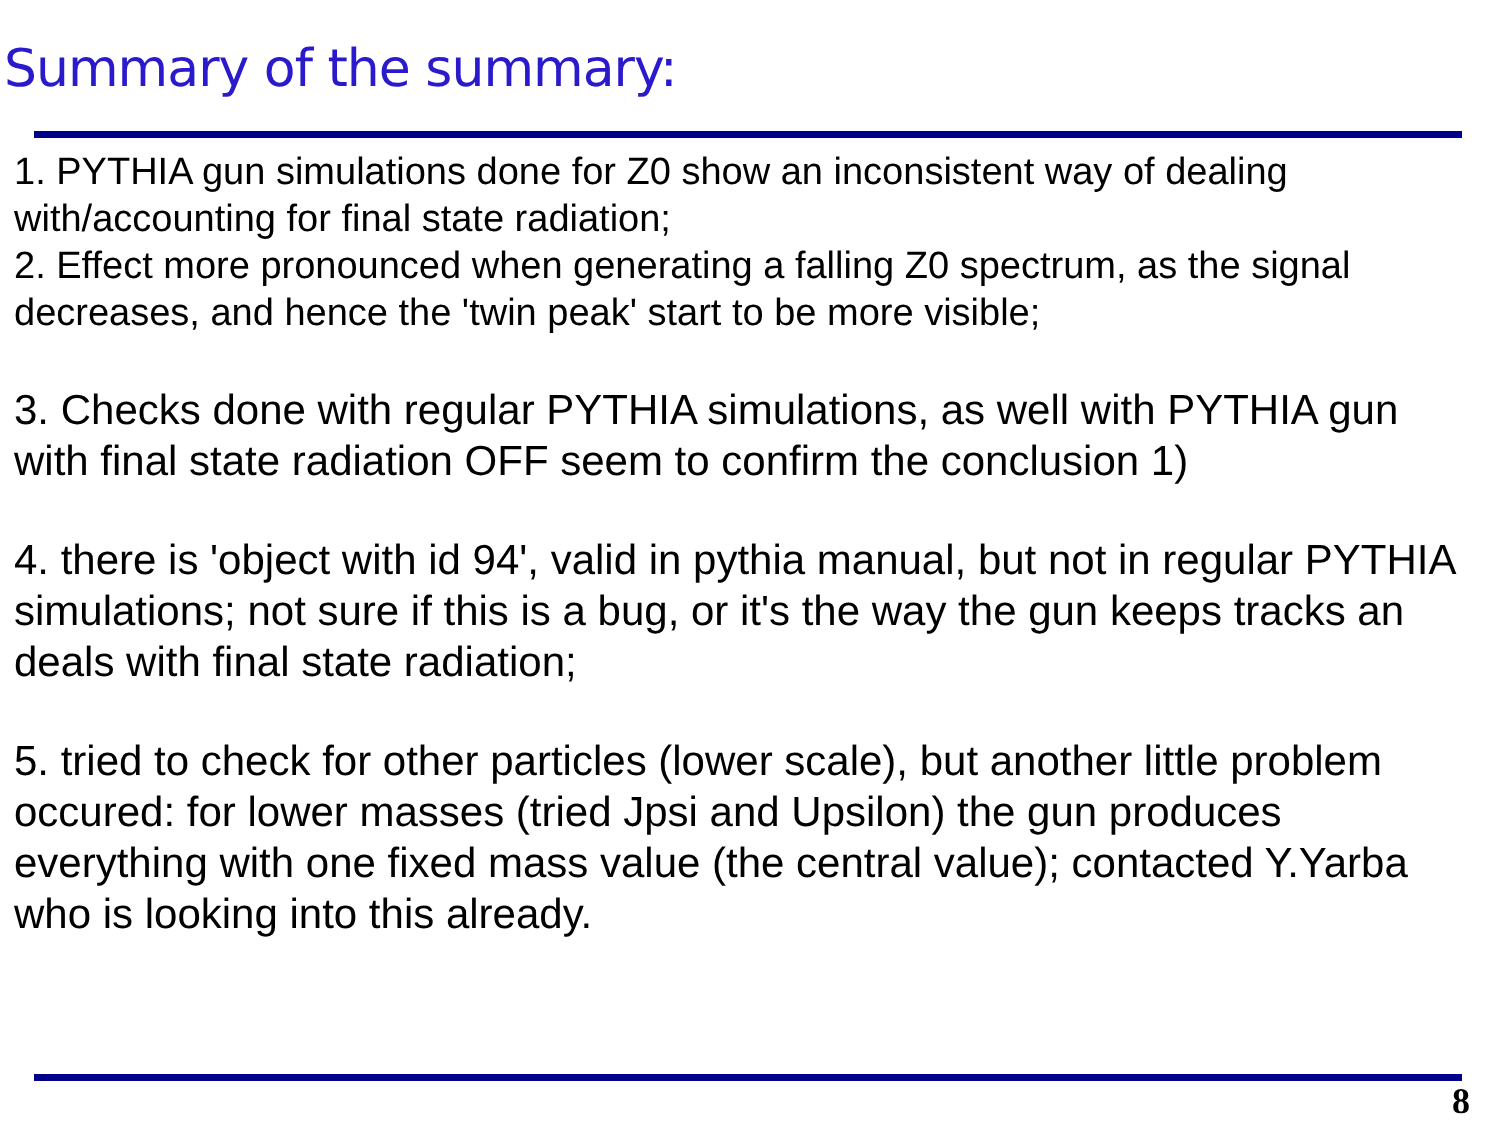Summary of the summary:
1. PYTHIA gun simulations done for Z0 show an inconsistent way of dealing with/accounting for final state radiation;
2. Effect more pronounced when generating a falling Z0 spectrum, as the signal decreases, and hence the 'twin peak' start to be more visible;
3. Checks done with regular PYTHIA simulations, as well with PYTHIA gun with final state radiation OFF seem to confirm the conclusion 1)
4. there is 'object with id 94', valid in pythia manual, but not in regular PYTHIA simulations; not sure if this is a bug, or it's the way the gun keeps tracks an deals with final state radiation;
5. tried to check for other particles (lower scale), but another little problem occured: for lower masses (tried Jpsi and Upsilon) the gun produces everything with one fixed mass value (the central value); contacted Y.Yarba who is looking into this already.
8